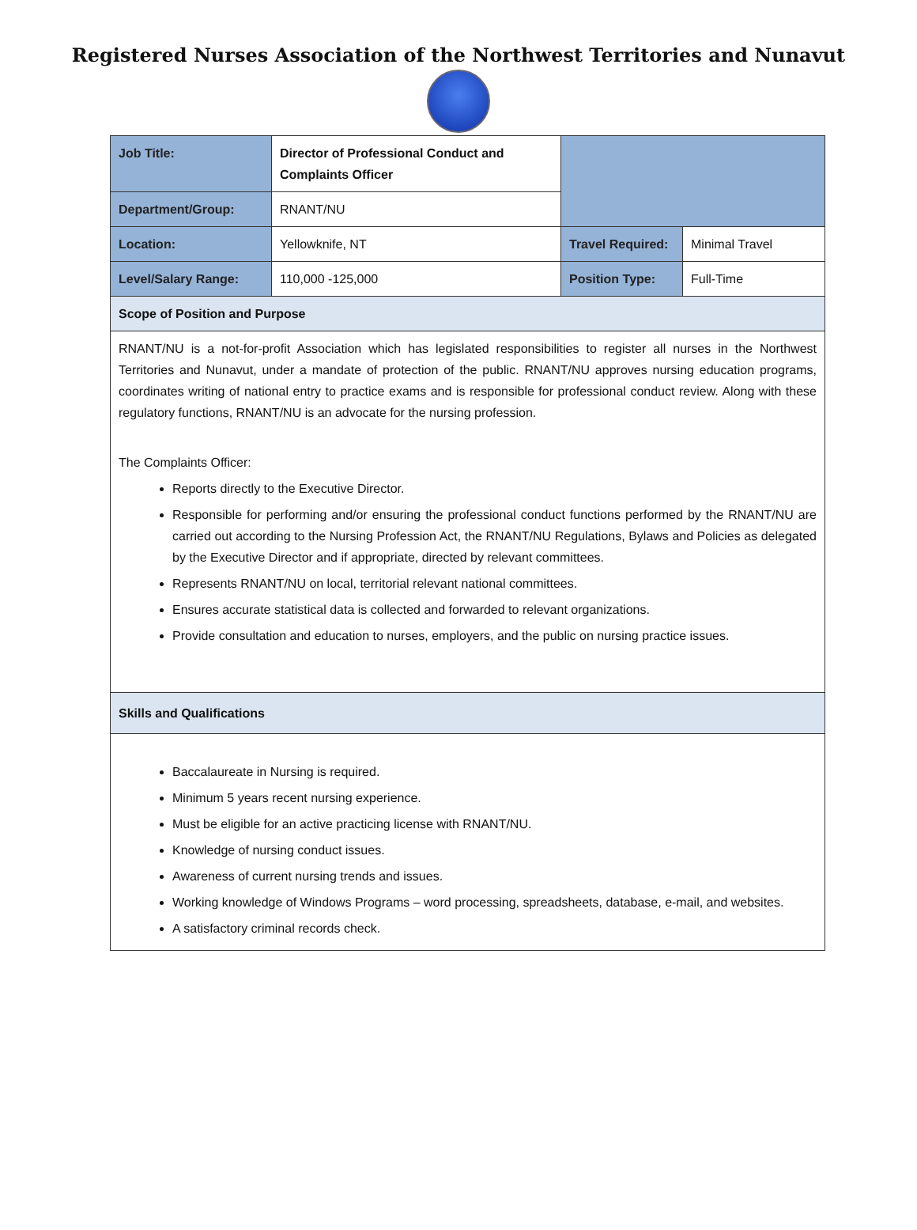Registered Nurses Association of the Northwest Territories and Nunavut
| Job Title: | Director of Professional Conduct and Complaints Officer | | |
| Department/Group: | RNANT/NU | | |
| Location: | Yellowknife, NT | Travel Required: | Minimal Travel |
| Level/Salary Range: | 110,000 -125,000 | Position Type: | Full-Time |
| Scope of Position and Purpose | | | |
| RNANT/NU is a not-for-profit Association which has legislated responsibilities to register all nurses in the Northwest Territories and Nunavut, under a mandate of protection of the public. RNANT/NU approves nursing education programs, coordinates writing of national entry to practice exams and is responsible for professional conduct review. Along with these regulatory functions, RNANT/NU is an advocate for the nursing profession. The Complaints Officer: Reports directly to the Executive Director. Responsible for performing and/or ensuring the professional conduct functions performed by the RNANT/NU are carried out according to the Nursing Profession Act, the RNANT/NU Regulations, Bylaws and Policies as delegated by the Executive Director and if appropriate, directed by relevant committees. Represents RNANT/NU on local, territorial relevant national committees. Ensures accurate statistical data is collected and forwarded to relevant organizations. Provide consultation and education to nurses, employers, and the public on nursing practice issues. | | | |
| Skills and Qualifications | | | |
| Baccalaureate in Nursing is required. Minimum 5 years recent nursing experience. Must be eligible for an active practicing license with RNANT/NU. Knowledge of nursing conduct issues. Awareness of current nursing trends and issues. Working knowledge of Windows Programs – word processing, spreadsheets, database, e-mail, and websites. A satisfactory criminal records check. | | | |